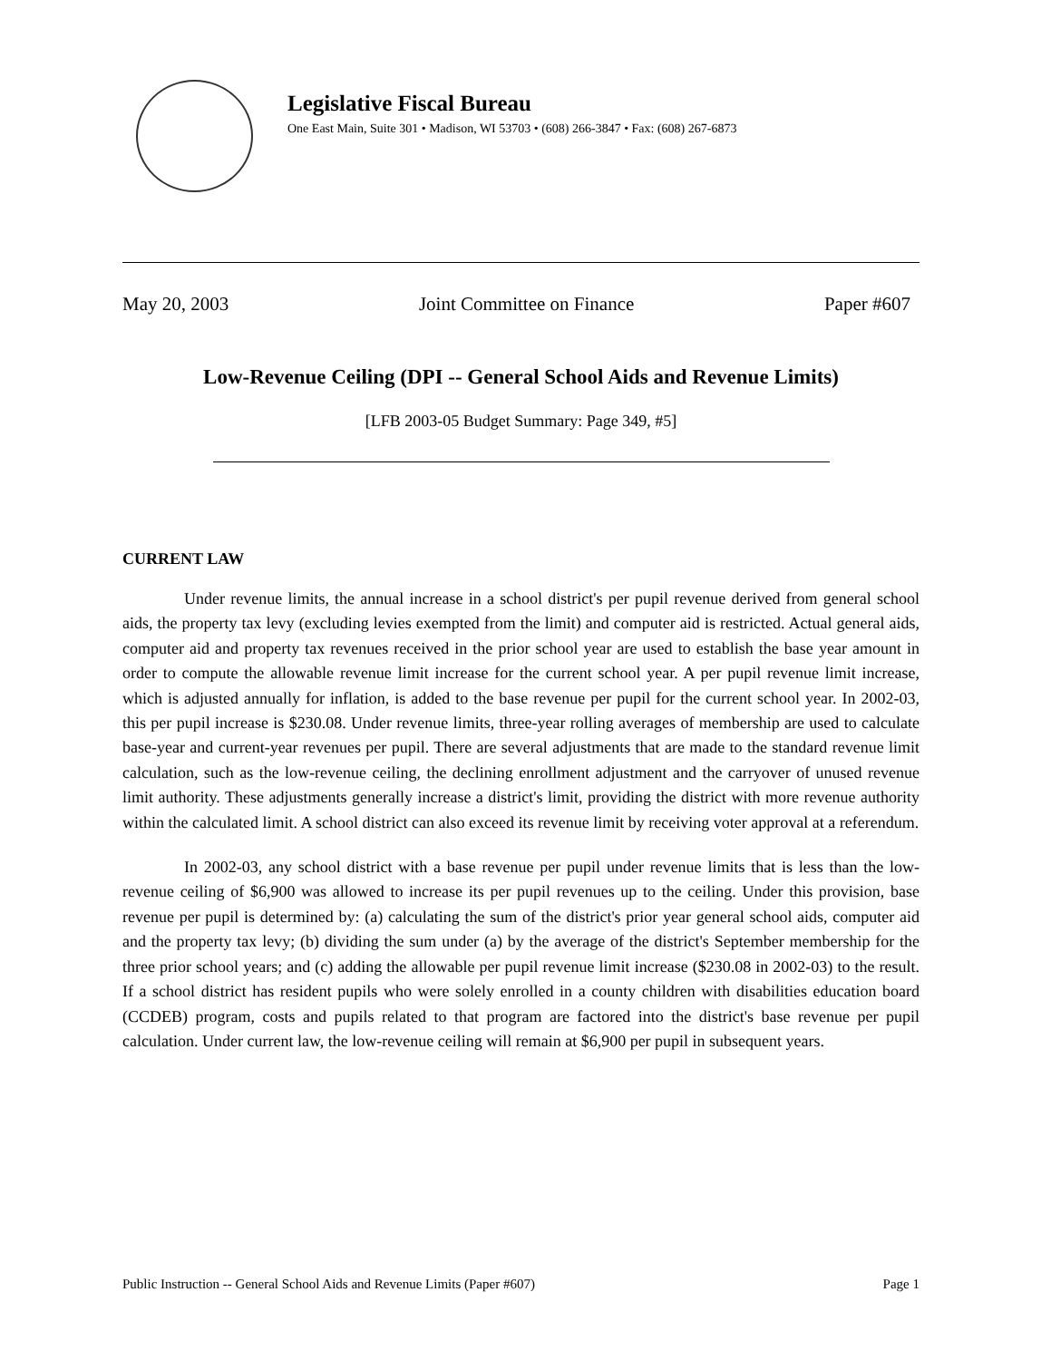Legislative Fiscal Bureau
One East Main, Suite 301 • Madison, WI 53703 • (608) 266-3847 • Fax: (608) 267-6873
May 20, 2003 Joint Committee on Finance Paper #607
Low-Revenue Ceiling (DPI -- General School Aids and Revenue Limits)
[LFB 2003-05 Budget Summary: Page 349, #5]
CURRENT LAW
Under revenue limits, the annual increase in a school district's per pupil revenue derived from general school aids, the property tax levy (excluding levies exempted from the limit) and computer aid is restricted. Actual general aids, computer aid and property tax revenues received in the prior school year are used to establish the base year amount in order to compute the allowable revenue limit increase for the current school year. A per pupil revenue limit increase, which is adjusted annually for inflation, is added to the base revenue per pupil for the current school year. In 2002-03, this per pupil increase is $230.08. Under revenue limits, three-year rolling averages of membership are used to calculate base-year and current-year revenues per pupil. There are several adjustments that are made to the standard revenue limit calculation, such as the low-revenue ceiling, the declining enrollment adjustment and the carryover of unused revenue limit authority. These adjustments generally increase a district's limit, providing the district with more revenue authority within the calculated limit. A school district can also exceed its revenue limit by receiving voter approval at a referendum.
In 2002-03, any school district with a base revenue per pupil under revenue limits that is less than the low-revenue ceiling of $6,900 was allowed to increase its per pupil revenues up to the ceiling. Under this provision, base revenue per pupil is determined by: (a) calculating the sum of the district's prior year general school aids, computer aid and the property tax levy; (b) dividing the sum under (a) by the average of the district's September membership for the three prior school years; and (c) adding the allowable per pupil revenue limit increase ($230.08 in 2002-03) to the result. If a school district has resident pupils who were solely enrolled in a county children with disabilities education board (CCDEB) program, costs and pupils related to that program are factored into the district's base revenue per pupil calculation. Under current law, the low-revenue ceiling will remain at $6,900 per pupil in subsequent years.
Public Instruction -- General School Aids and Revenue Limits (Paper #607) Page 1